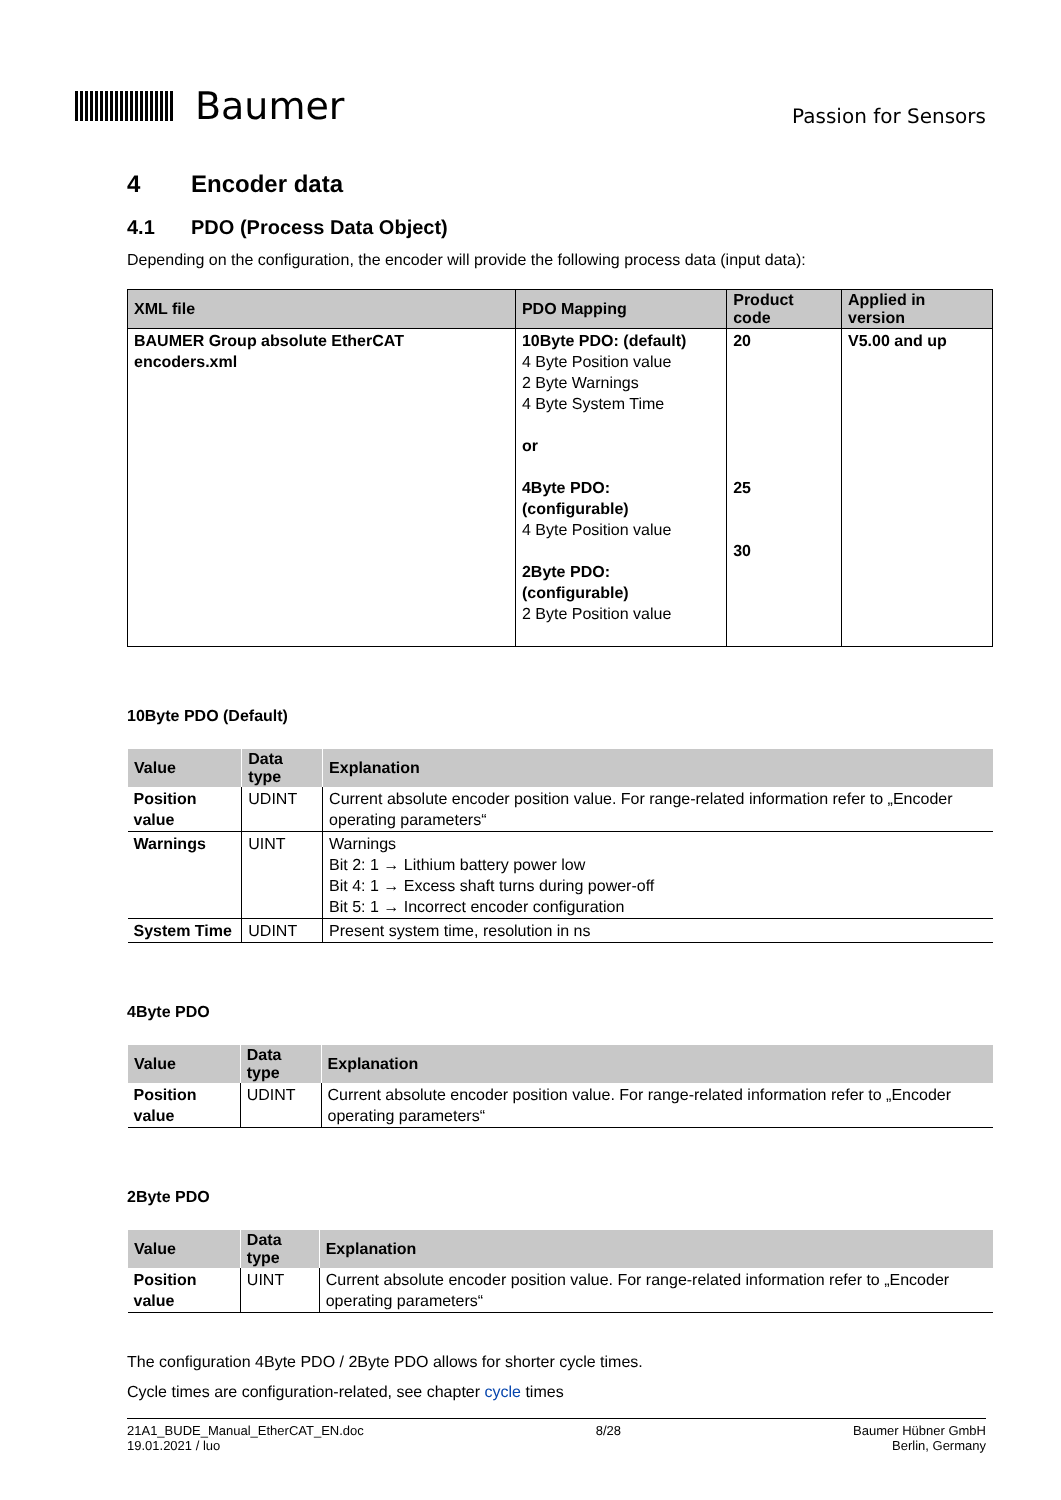Baumer
Passion for Sensors
4 Encoder data
4.1 PDO (Process Data Object)
Depending on the configuration, the encoder will provide the following process data (input data):
| XML file | PDO Mapping | Product code | Applied in version |
| --- | --- | --- | --- |
| BAUMER Group absolute EtherCAT encoders.xml | 10Byte PDO: (default) 4 Byte Position value 2 Byte Warnings 4 Byte System Time or 4Byte PDO: (configurable) 4 Byte Position value 2Byte PDO: (configurable) 2 Byte Position value | 20 25 30 | V5.00 and up |
10Byte PDO (Default)
| Value | Data type | Explanation |
| --- | --- | --- |
| Position value | UDINT | Current absolute encoder position value. For range-related information refer to „Encoder operating parameters“ |
| Warnings | UINT | Warnings Bit 2: 1 → Lithium battery power low Bit 4: 1 → Excess shaft turns during power-off Bit 5: 1 → Incorrect encoder configuration |
| System Time | UDINT | Present system time, resolution in ns |
4Byte PDO
| Value | Data type | Explanation |
| --- | --- | --- |
| Position value | UDINT | Current absolute encoder position value. For range-related information refer to „Encoder operating parameters“ |
2Byte PDO
| Value | Data type | Explanation |
| --- | --- | --- |
| Position value | UINT | Current absolute encoder position value. For range-related information refer to „Encoder operating parameters“ |
The configuration 4Byte PDO / 2Byte PDO allows for shorter cycle times.
Cycle times are configuration-related, see chapter cycle times
21A1_BUDE_Manual_EtherCAT_EN.doc
19.01.2021 / luo
8/28 Baumer Hübner GmbH
Berlin, Germany